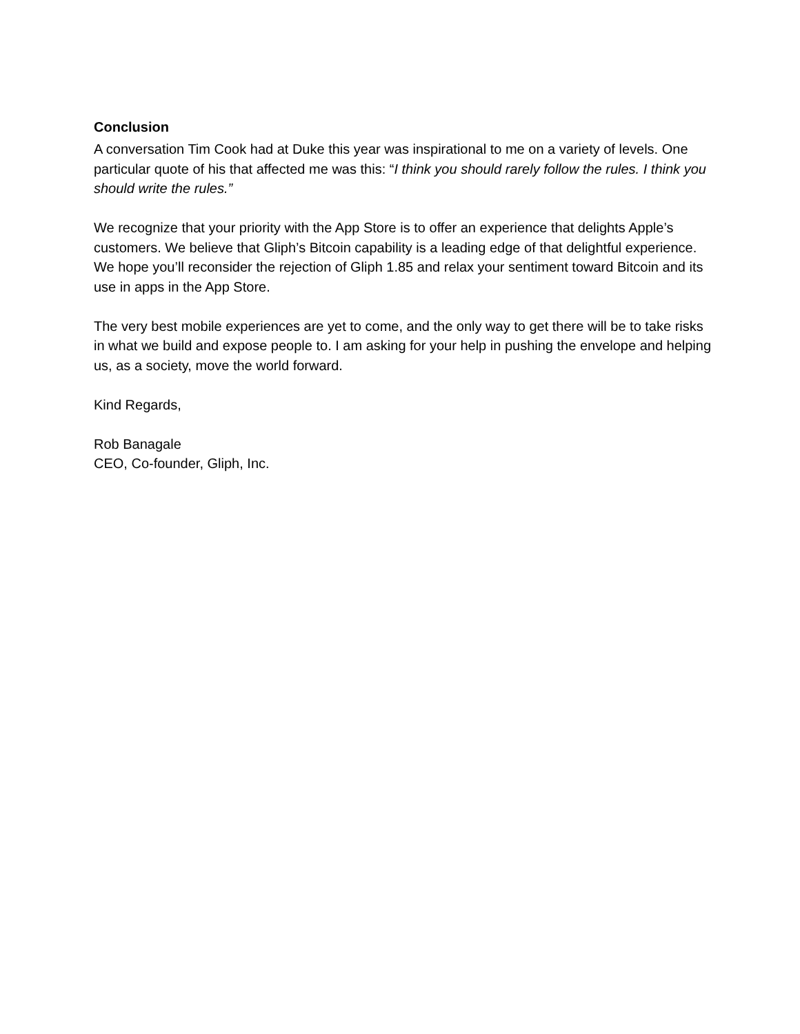Conclusion
A conversation Tim Cook had at Duke this year was inspirational to me on a variety of levels. One particular quote of his that affected me was this: “I think you should rarely follow the rules. I think you should write the rules.”
We recognize that your priority with the App Store is to offer an experience that delights Apple’s customers. We believe that Gliph’s Bitcoin capability is a leading edge of that delightful experience. We hope you’ll reconsider the rejection of Gliph 1.85 and relax your sentiment toward Bitcoin and its use in apps in the App Store.
The very best mobile experiences are yet to come, and the only way to get there will be to take risks in what we build and expose people to. I am asking for your help in pushing the envelope and helping us, as a society, move the world forward.
Kind Regards,
Rob Banagale
CEO, Co-founder, Gliph, Inc.